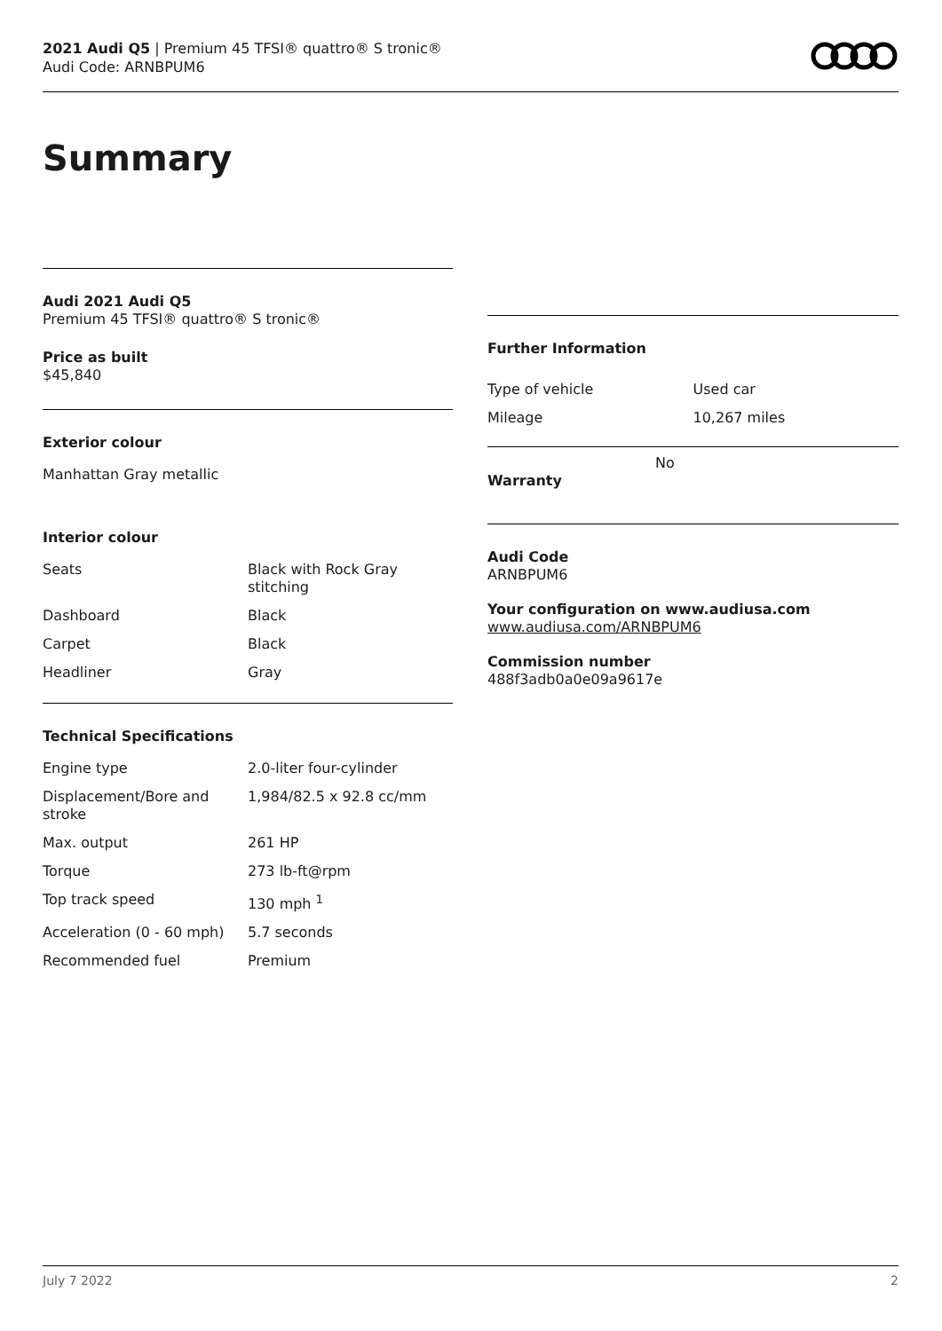2021 Audi Q5 | Premium 45 TFSI® quattro® S tronic®
Audi Code: ARNBPUM6
Summary
Audi 2021 Audi Q5
Premium 45 TFSI® quattro® S tronic®
Price as built
$45,840
Exterior colour
Manhattan Gray metallic
Interior colour
| Seats | Black with Rock Gray stitching |
| Dashboard | Black |
| Carpet | Black |
| Headliner | Gray |
Technical Specifications
| Engine type | 2.0-liter four-cylinder |
| Displacement/Bore and stroke | 1,984/82.5 x 92.8 cc/mm |
| Max. output | 261 HP |
| Torque | 273 lb-ft@rpm |
| Top track speed | 130 mph <sup>1</sup> |
| Acceleration (0 - 60 mph) | 5.7 seconds |
| Recommended fuel | Premium |
Further Information
| Type of vehicle | Used car |
| Mileage | 10,267 miles |
Warranty
No
Audi Code
ARNBPUM6
Your configuration on www.audiusa.com
www.audiusa.com/ARNBPUM6
Commission number
488f3adb0a0e09a9617e
July 7 2022 2